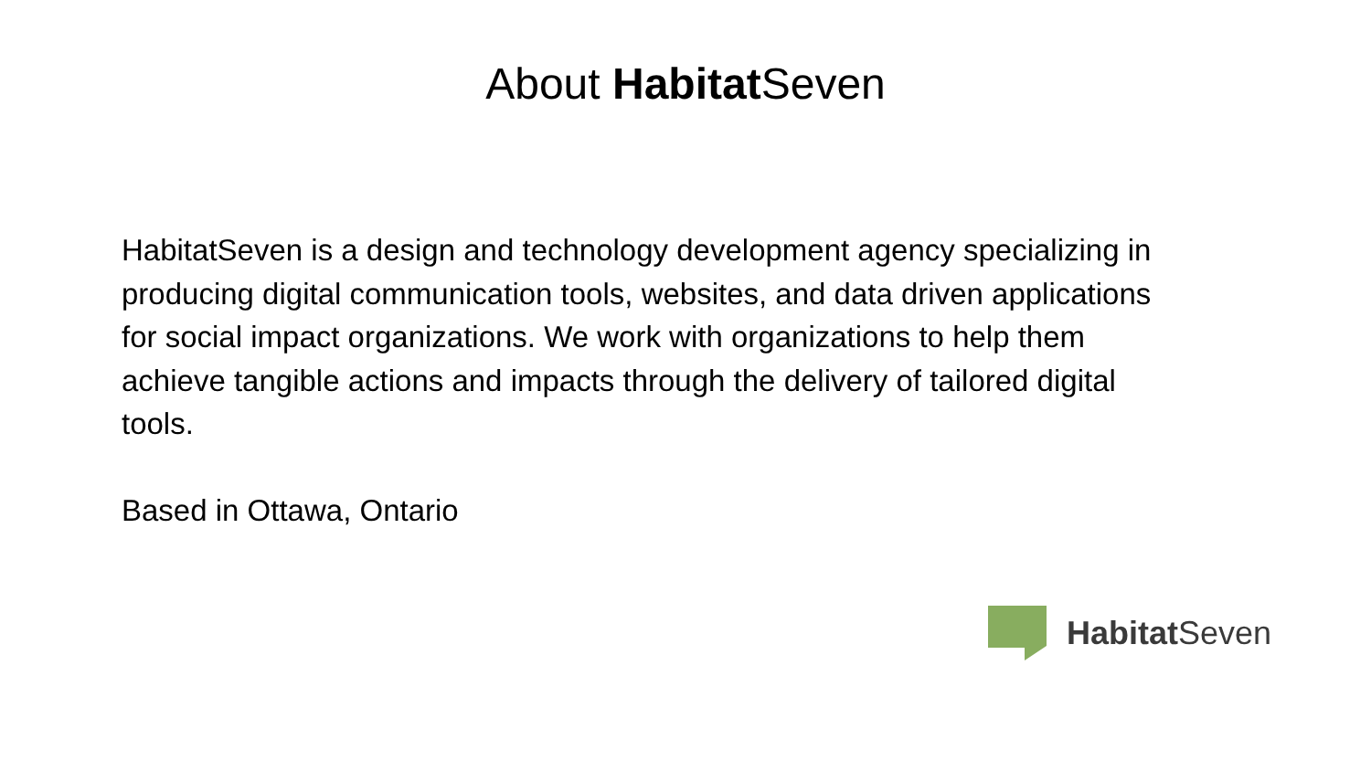About Habitat Seven
HabitatSeven is a design and technology development agency specializing in producing digital communication tools, websites, and data driven applications for social impact organizations. We work with organizations to help them achieve tangible actions and impacts through the delivery of tailored digital tools.
Based in Ottawa, Ontario
Habitat Seven